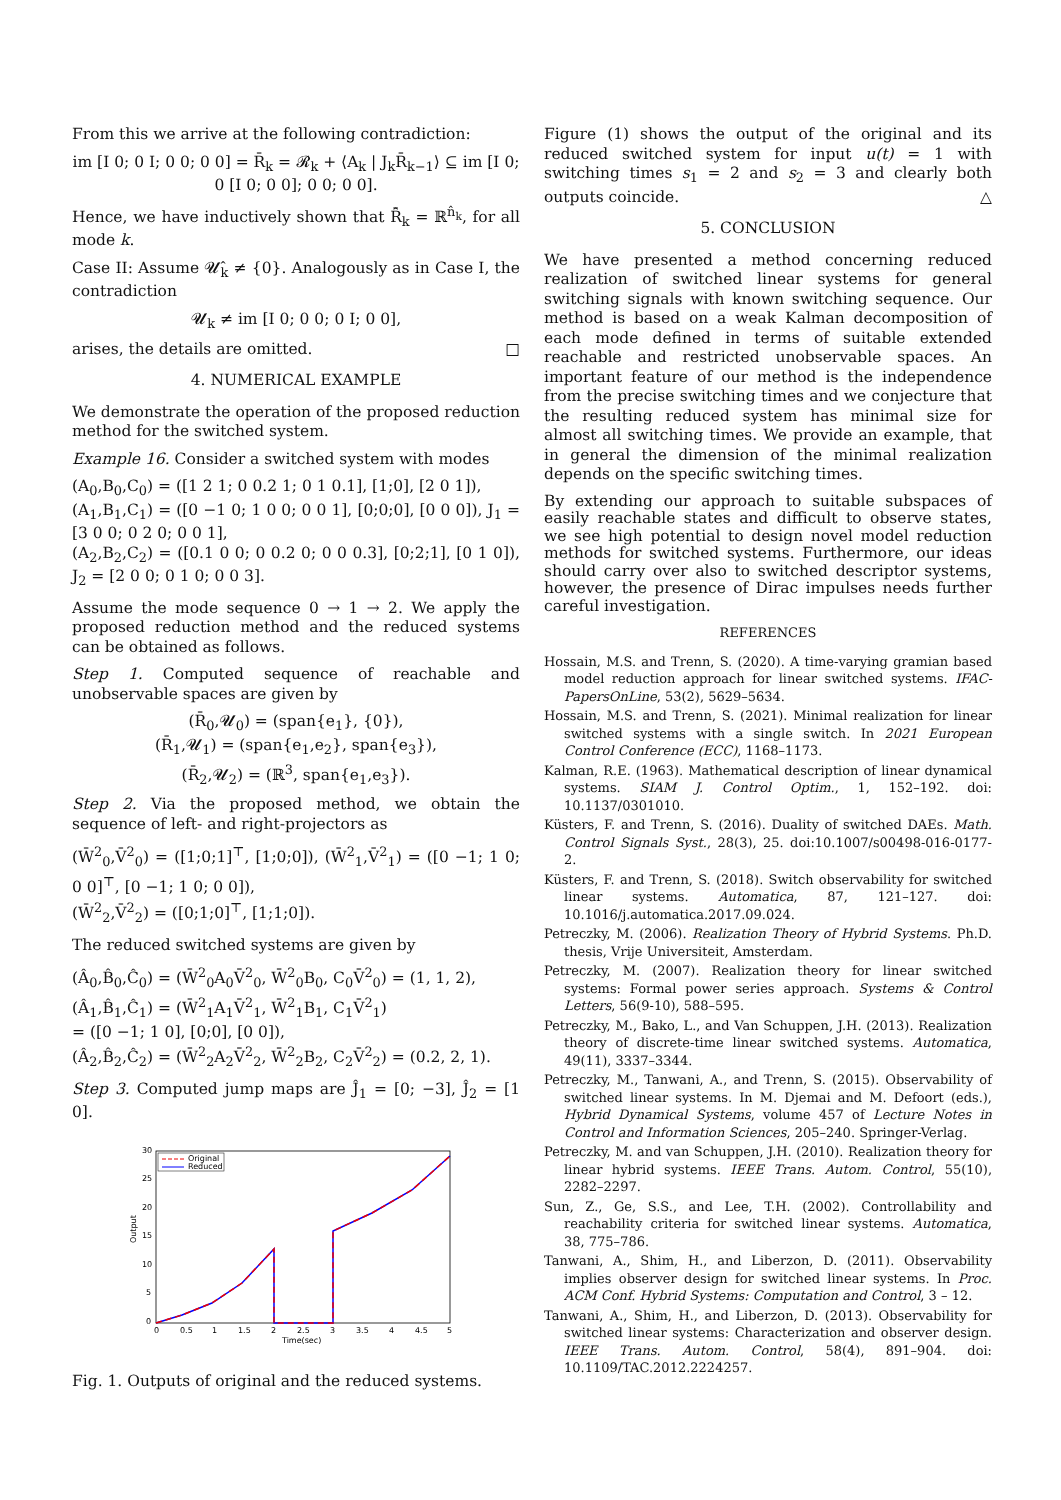From this we arrive at the following contradiction:
im [I 0; 0 I; 0 0; 0 0] = R̄<sub>k</sub> = 𝓡<sub>k</sub> + ⟨A<sub>k</sub> | J<sub>k</sub>R̄<sub>k−1</sub>⟩ ⊆ im [I 0; 0 [I 0; 0 0]; 0 0; 0 0].
Hence, we have inductively shown that R̂̄<sub>k</sub> = ℝ<sup>n̂<sub>k</sub></sup>, for all mode k.
Case II: Assume 𝓤̂<sub>k</sub> ≠ {0}. Analogously as in Case I, the contradiction
𝓤<sub>k</sub> ≠ im [I 0; 0 0; 0 I; 0 0],
arises, the details are omitted. □
4. NUMERICAL EXAMPLE
We demonstrate the operation of the proposed reduction method for the switched system.
Example 16. Consider a switched system with modes
(A<sub>0</sub>,B<sub>0</sub>,C<sub>0</sub>) = ([1 2 1; 0 0.2 1; 0 1 0.1], [1;0], [2 0 1]),
(A<sub>1</sub>,B<sub>1</sub>,C<sub>1</sub>) = ([0 −1 0; 1 0 0; 0 0 1], [0;0;0], [0 0 0]), J<sub>1</sub> = [3 0 0; 0 2 0; 0 0 1],
(A<sub>2</sub>,B<sub>2</sub>,C<sub>2</sub>) = ([0.1 0 0; 0 0.2 0; 0 0 0.3], [0;2;1], [0 1 0]), J<sub>2</sub> = [2 0 0; 0 1 0; 0 0 3].
Assume the mode sequence 0 → 1 → 2. We apply the proposed reduction method and the reduced systems can be obtained as follows.
Step 1. Computed sequence of reachable and unobservable spaces are given by
(R̄<sub>0</sub>,𝓤<sub>0</sub>) = (span{e<sub>1</sub>}, {0}),
(R̄<sub>1</sub>,𝓤<sub>1</sub>) = (span{e<sub>1</sub>,e<sub>2</sub>}, span{e<sub>3</sub>}),
(R̄<sub>2</sub>,𝓤<sub>2</sub>) = (ℝ<sup>3</sup>, span{e<sub>1</sub>,e<sub>3</sub>}).
Step 2. Via the proposed method, we obtain the sequence of left- and right-projectors as
(W̄<sup>2</sup><sub>0</sub>,V̄<sup>2</sup><sub>0</sub>) = ([1;0;1]<sup>⊤</sup>, [1;0;0]), (W̄<sup>2</sup><sub>1</sub>,V̄<sup>2</sup><sub>1</sub>) = ([0 −1; 1 0; 0 0]<sup>⊤</sup>, [0 −1; 1 0; 0 0]),
(W̄<sup>2</sup><sub>2</sub>,V̄<sup>2</sup><sub>2</sub>) = ([0;1;0]<sup>⊤</sup>, [1;1;0]).
The reduced switched systems are given by
(Â<sub>0</sub>,B̂<sub>0</sub>,Ĉ<sub>0</sub>) = (W̄<sup>2</sup><sub>0</sub>A<sub>0</sub>V̄<sup>2</sup><sub>0</sub>, W̄<sup>2</sup><sub>0</sub>B<sub>0</sub>, C<sub>0</sub>V̄<sup>2</sup><sub>0</sub>) = (1, 1, 2),
(Â<sub>1</sub>,B̂<sub>1</sub>,Ĉ<sub>1</sub>) = (W̄<sup>2</sup><sub>1</sub>A<sub>1</sub>V̄<sup>2</sup><sub>1</sub>, W̄<sup>2</sup><sub>1</sub>B<sub>1</sub>, C<sub>1</sub>V̄<sup>2</sup><sub>1</sub>)
= ([0 −1; 1 0], [0;0], [0 0]),
(Â<sub>2</sub>,B̂<sub>2</sub>,Ĉ<sub>2</sub>) = (W̄<sup>2</sup><sub>2</sub>A<sub>2</sub>V̄<sup>2</sup><sub>2</sub>, W̄<sup>2</sup><sub>2</sub>B<sub>2</sub>, C<sub>2</sub>V̄<sup>2</sup><sub>2</sub>) = (0.2, 2, 1).
Step 3. Computed jump maps are Ĵ<sub>1</sub> = [0; −3], Ĵ<sub>2</sub> = [1 0].
30
25
20
15
10
5
0
0
0.5
1
1.5
2
2.5
3
3.5
4
4.5
5
Time(sec)
Output
Original
Reduced
Fig. 1. Outputs of original and the reduced systems.
Figure (1) shows the output of the original and its reduced switched system for input u(t) = 1 with switching times s<sub>1</sub> = 2 and s<sub>2</sub> = 3 and clearly both outputs coincide. △
5. CONCLUSION
We have presented a method concerning reduced realization of switched linear systems for general switching signals with known switching sequence. Our method is based on a weak Kalman decomposition of each mode defined in terms of suitable extended reachable and restricted unobservable spaces. An important feature of our method is the independence from the precise switching times and we conjecture that the resulting reduced system has minimal size for almost all switching times. We provide an example, that in general the dimension of the minimal realization depends on the specific switching times.
By extending our approach to suitable subspaces of easily reachable states and difficult to observe states, we see high potential to design novel model reduction methods for switched systems. Furthermore, our ideas should carry over also to switched descriptor systems, however, the presence of Dirac impulses needs further careful investigation.
REFERENCES
Hossain, M.S. and Trenn, S. (2020). A time-varying gramian based model reduction approach for linear switched systems. IFAC-PapersOnLine, 53(2), 5629–5634.
Hossain, M.S. and Trenn, S. (2021). Minimal realization for linear switched systems with a single switch. In 2021 European Control Conference (ECC), 1168–1173.
Kalman, R.E. (1963). Mathematical description of linear dynamical systems. SIAM J. Control Optim., 1, 152–192. doi: 10.1137/0301010.
Küsters, F. and Trenn, S. (2016). Duality of switched DAEs. Math. Control Signals Syst., 28(3), 25. doi:10.1007/s00498-016-0177-2.
Küsters, F. and Trenn, S. (2018). Switch observability for switched linear systems. Automatica, 87, 121–127. doi: 10.1016/j.automatica.2017.09.024.
Petreczky, M. (2006). Realization Theory of Hybrid Systems. Ph.D. thesis, Vrije Universiteit, Amsterdam.
Petreczky, M. (2007). Realization theory for linear switched systems: Formal power series approach. Systems & Control Letters, 56(9-10), 588–595.
Petreczky, M., Bako, L., and Van Schuppen, J.H. (2013). Realization theory of discrete-time linear switched systems. Automatica, 49(11), 3337–3344.
Petreczky, M., Tanwani, A., and Trenn, S. (2015). Observability of switched linear systems. In M. Djemai and M. Defoort (eds.), Hybrid Dynamical Systems, volume 457 of Lecture Notes in Control and Information Sciences, 205–240. Springer-Verlag.
Petreczky, M. and van Schuppen, J.H. (2010). Realization theory for linear hybrid systems. IEEE Trans. Autom. Control, 55(10), 2282–2297.
Sun, Z., Ge, S.S., and Lee, T.H. (2002). Controllability and reachability criteria for switched linear systems. Automatica, 38, 775–786.
Tanwani, A., Shim, H., and Liberzon, D. (2011). Observability implies observer design for switched linear systems. In Proc. ACM Conf. Hybrid Systems: Computation and Control, 3 – 12.
Tanwani, A., Shim, H., and Liberzon, D. (2013). Observability for switched linear systems: Characterization and observer design. IEEE Trans. Autom. Control, 58(4), 891–904. doi: 10.1109/TAC.2012.2224257.